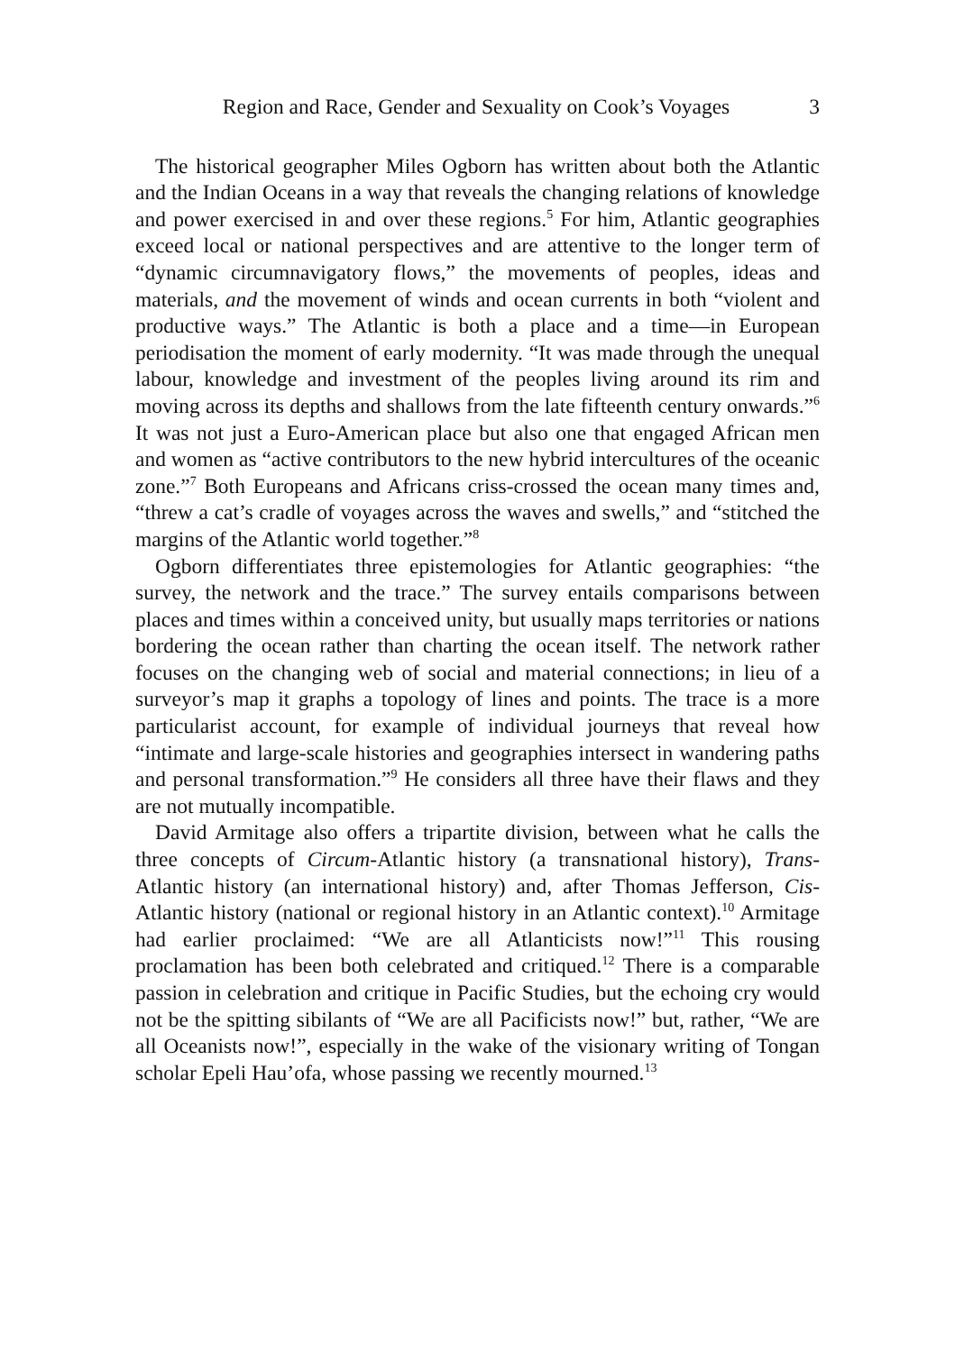Region and Race, Gender and Sexuality on Cook’s Voyages 3
The historical geographer Miles Ogborn has written about both the Atlantic and the Indian Oceans in a way that reveals the changing relations of knowledge and power exercised in and over these regions.<sup>5</sup> For him, Atlantic geographies exceed local or national perspectives and are attentive to the longer term of “dynamic circumnavigatory flows,” the movements of peoples, ideas and materials, and the movement of winds and ocean currents in both “violent and productive ways.” The Atlantic is both a place and a time—in European periodisation the moment of early modernity. “It was made through the unequal labour, knowledge and investment of the peoples living around its rim and moving across its depths and shallows from the late fifteenth century onwards.”<sup>6</sup> It was not just a Euro-American place but also one that engaged African men and women as “active contributors to the new hybrid intercultures of the oceanic zone.”<sup>7</sup> Both Europeans and Africans criss-crossed the ocean many times and, “threw a cat’s cradle of voyages across the waves and swells,” and “stitched the margins of the Atlantic world together.”<sup>8</sup>
Ogborn differentiates three epistemologies for Atlantic geographies: “the survey, the network and the trace.” The survey entails comparisons between places and times within a conceived unity, but usually maps territories or nations bordering the ocean rather than charting the ocean itself. The network rather focuses on the changing web of social and material connections; in lieu of a surveyor’s map it graphs a topology of lines and points. The trace is a more particularist account, for example of individual journeys that reveal how “intimate and large-scale histories and geographies intersect in wandering paths and personal transformation.”<sup>9</sup> He considers all three have their flaws and they are not mutually incompatible.
David Armitage also offers a tripartite division, between what he calls the three concepts of Circum-Atlantic history (a transnational history), Trans-Atlantic history (an international history) and, after Thomas Jefferson, Cis-Atlantic history (national or regional history in an Atlantic context).<sup>10</sup> Armitage had earlier proclaimed: “We are all Atlanticists now!”<sup>11</sup> This rousing proclamation has been both celebrated and critiqued.<sup>12</sup> There is a comparable passion in celebration and critique in Pacific Studies, but the echoing cry would not be the spitting sibilants of “We are all Pacificists now!” but, rather, “We are all Oceanists now!”, especially in the wake of the visionary writing of Tongan scholar Epeli Hau’ofa, whose passing we recently mourned.<sup>13</sup>